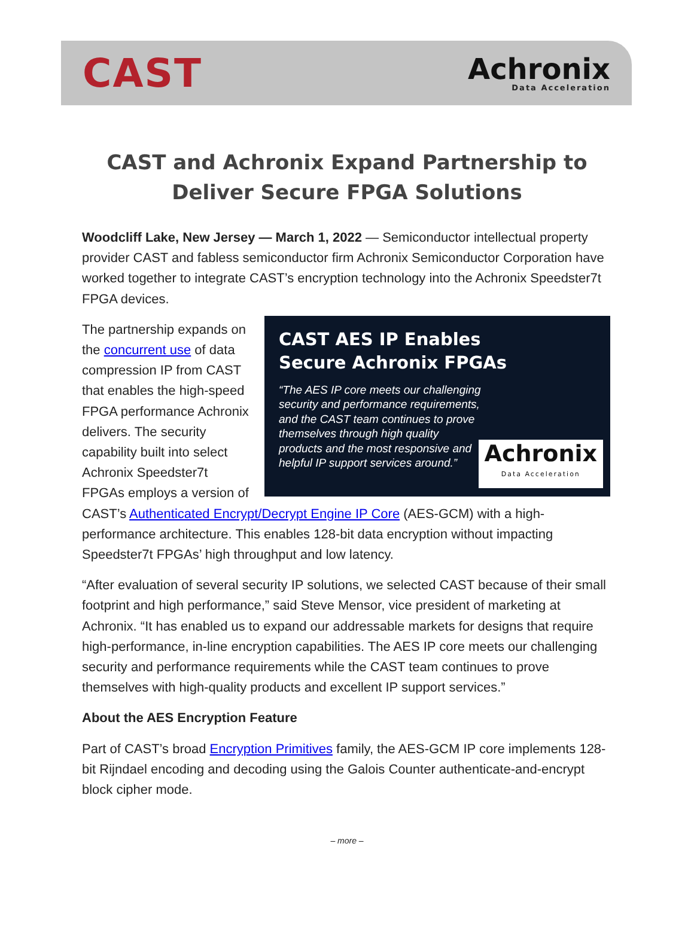CAST
Achronix
Data Acceleration
CAST and Achronix Expand Partnership to
Deliver Secure FPGA Solutions
Woodcliff Lake, New Jersey — March 1, 2022 — Semiconductor intellectual property provider CAST and fabless semiconductor firm Achronix Semiconductor Corporation have worked together to integrate CAST’s encryption technology into the Achronix Speedster7t FPGA devices.
CAST AES IP Enables
Secure Achronix FPGAs
“The AES IP core meets our challenging security and performance requirements, and the CAST team continues to prove themselves through high quality products and the most responsive and helpful IP support services around.”
Achronix
Data Acceleration
The partnership expands on the concurrent use of data compression IP from CAST that enables the high-speed FPGA performance Achronix delivers. The security capability built into select Achronix Speedster7t FPGAs employs a version of CAST’s Authenticated Encrypt/Decrypt Engine IP Core (AES-GCM) with a high-performance architecture. This enables 128-bit data encryption without impacting Speedster7t FPGAs’ high throughput and low latency.
“After evaluation of several security IP solutions, we selected CAST because of their small footprint and high performance,” said Steve Mensor, vice president of marketing at Achronix. “It has enabled us to expand our addressable markets for designs that require high-performance, in-line encryption capabilities. The AES IP core meets our challenging security and performance requirements while the CAST team continues to prove themselves with high-quality products and excellent IP support services.”
About the AES Encryption Feature
Part of CAST’s broad Encryption Primitives family, the AES-GCM IP core implements 128-bit Rijndael encoding and decoding using the Galois Counter authenticate-and-encrypt block cipher mode.
– more –